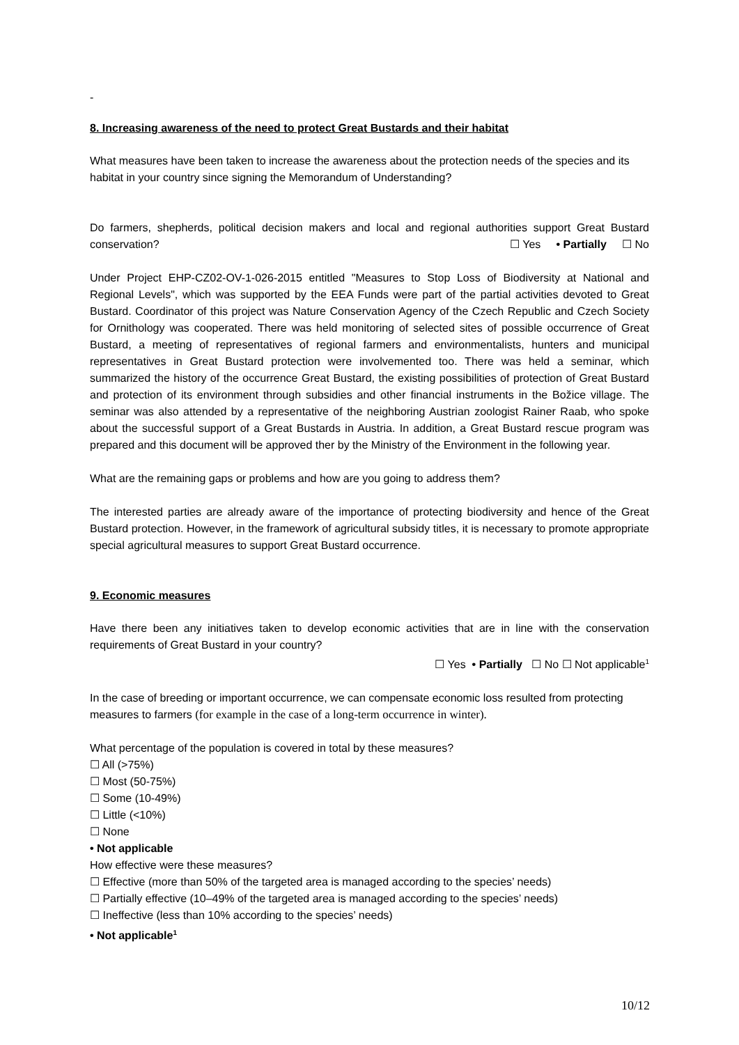-
8. Increasing awareness of the need to protect Great Bustards and their habitat
What measures have been taken to increase the awareness about the protection needs of the species and its habitat in your country since signing the Memorandum of Understanding?
Do farmers, shepherds, political decision makers and local and regional authorities support Great Bustard conservation? ☐ Yes • Partially ☐ No
Under Project EHP-CZ02-OV-1-026-2015 entitled "Measures to Stop Loss of Biodiversity at National and Regional Levels", which was supported by the EEA Funds were part of the partial activities devoted to Great Bustard. Coordinator of this project was Nature Conservation Agency of the Czech Republic and Czech Society for Ornithology was cooperated. There was held monitoring of selected sites of possible occurrence of Great Bustard, a meeting of representatives of regional farmers and environmentalists, hunters and municipal representatives in Great Bustard protection were involvemented too. There was held a seminar, which summarized the history of the occurrence Great Bustard, the existing possibilities of protection of Great Bustard and protection of its environment through subsidies and other financial instruments in the Božice village. The seminar was also attended by a representative of the neighboring Austrian zoologist Rainer Raab, who spoke about the successful support of a Great Bustards in Austria. In addition, a Great Bustard rescue program was prepared and this document will be approved ther by the Ministry of the Environment in the following year.
What are the remaining gaps or problems and how are you going to address them?
The interested parties are already aware of the importance of protecting biodiversity and hence of the Great Bustard protection. However, in the framework of agricultural subsidy titles, it is necessary to promote appropriate special agricultural measures to support Great Bustard occurrence.
9. Economic measures
Have there been any initiatives taken to develop economic activities that are in line with the conservation requirements of Great Bustard in your country?
☐ Yes • Partially ☐ No ☐ Not applicable<sup>1</sup>
In the case of breeding or important occurrence, we can compensate economic loss resulted from protecting measures to farmers (for example in the case of a long-term occurrence in winter).
What percentage of the population is covered in total by these measures?
☐ All (>75%)
☐ Most (50-75%)
☐ Some (10-49%)
☐ Little (<10%)
☐ None
• Not applicable
How effective were these measures?
☐ Effective (more than 50% of the targeted area is managed according to the species’ needs)
☐ Partially effective (10–49% of the targeted area is managed according to the species’ needs)
☐ Ineffective (less than 10% according to the species’ needs)
• Not applicable<sup>1</sup>
10/12